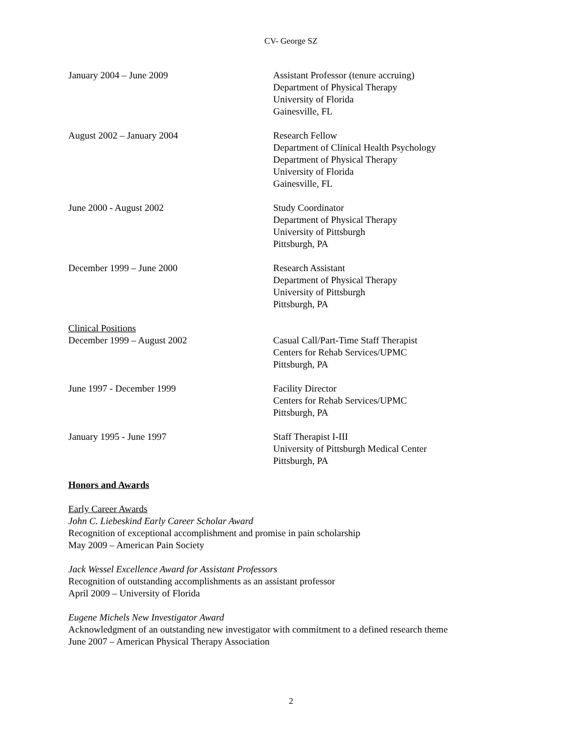CV- George SZ
January 2004 – June 2009 Assistant Professor (tenure accruing)
Department of Physical Therapy
University of Florida
Gainesville, FL
August 2002 – January 2004 Research Fellow
Department of Clinical Health Psychology
Department of Physical Therapy
University of Florida
Gainesville, FL
June 2000 - August 2002 Study Coordinator
Department of Physical Therapy
University of Pittsburgh
Pittsburgh, PA
December 1999 – June 2000 Research Assistant
Department of Physical Therapy
University of Pittsburgh
Pittsburgh, PA
Clinical Positions
December 1999 – August 2002 Casual Call/Part-Time Staff Therapist
Centers for Rehab Services/UPMC
Pittsburgh, PA
June 1997 - December 1999 Facility Director
Centers for Rehab Services/UPMC
Pittsburgh, PA
January 1995 - June 1997 Staff Therapist I-III
University of Pittsburgh Medical Center
Pittsburgh, PA
Honors and Awards
Early Career Awards
John C. Liebeskind Early Career Scholar Award
Recognition of exceptional accomplishment and promise in pain scholarship
May 2009 – American Pain Society
Jack Wessel Excellence Award for Assistant Professors
Recognition of outstanding accomplishments as an assistant professor
April 2009 – University of Florida
Eugene Michels New Investigator Award
Acknowledgment of an outstanding new investigator with commitment to a defined research theme
June 2007 – American Physical Therapy Association
2